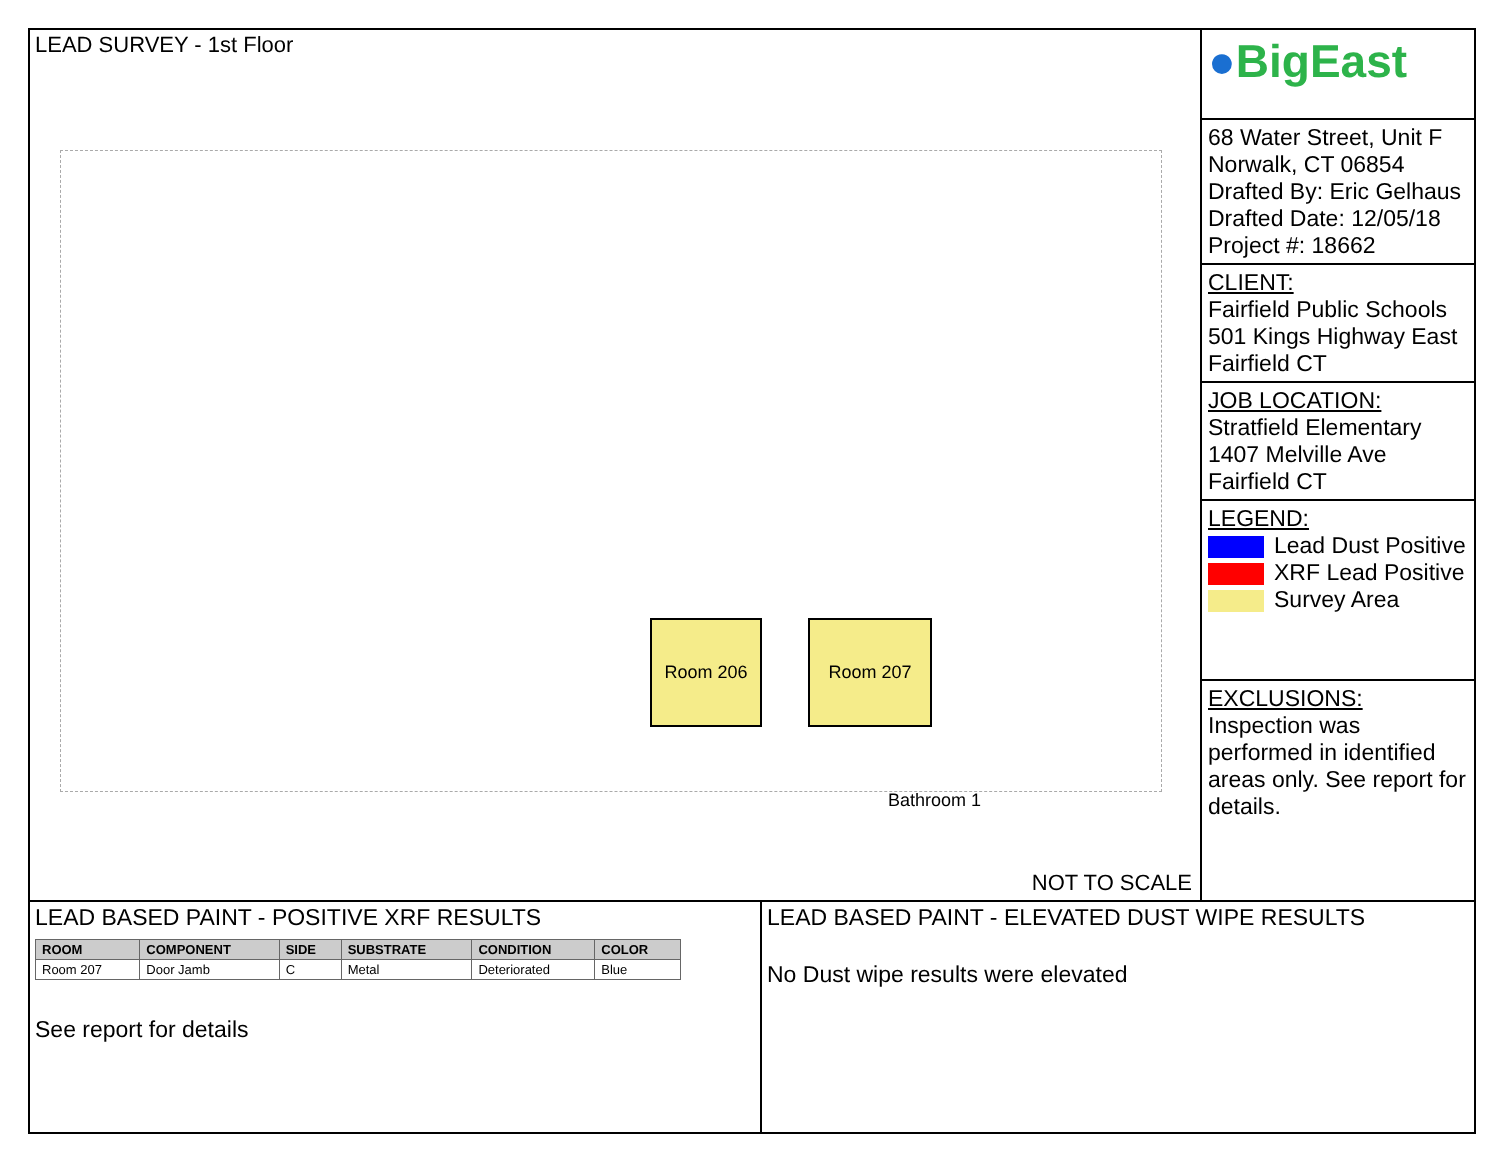LEAD SURVEY - 1st Floor
Room 206 Room 207
Bathroom 1
NOT TO SCALE
●BigEast
68 Water Street, Unit F
Norwalk, CT 06854
Drafted By: Eric Gelhaus
Drafted Date: 12/05/18
Project #: 18662
CLIENT:
Fairfield Public Schools
501 Kings Highway East
Fairfield CT
JOB LOCATION:
Stratfield Elementary
1407 Melville Ave
Fairfield CT
LEGEND:
Lead Dust Positive
XRF Lead Positive
Survey Area
EXCLUSIONS:
Inspection was performed in identified areas only. See report for details.
LEAD BASED PAINT - POSITIVE XRF RESULTS
| ROOM | COMPONENT | SIDE | SUBSTRATE | CONDITION | COLOR |
| --- | --- | --- | --- | --- | --- |
| Room 207 | Door Jamb | C | Metal | Deteriorated | Blue |
See report for details
LEAD BASED PAINT - ELEVATED DUST WIPE RESULTS
No Dust wipe results were elevated